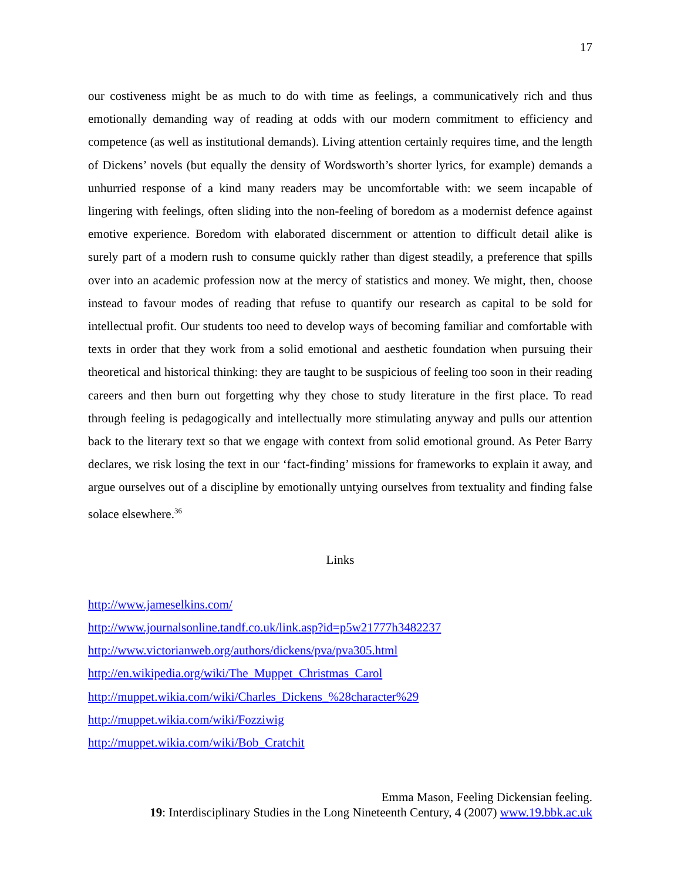17
our costiveness might be as much to do with time as feelings, a communicatively rich and thus emotionally demanding way of reading at odds with our modern commitment to efficiency and competence (as well as institutional demands). Living attention certainly requires time, and the length of Dickens’ novels (but equally the density of Wordsworth’s shorter lyrics, for example) demands a unhurried response of a kind many readers may be uncomfortable with: we seem incapable of lingering with feelings, often sliding into the non-feeling of boredom as a modernist defence against emotive experience. Boredom with elaborated discernment or attention to difficult detail alike is surely part of a modern rush to consume quickly rather than digest steadily, a preference that spills over into an academic profession now at the mercy of statistics and money. We might, then, choose instead to favour modes of reading that refuse to quantify our research as capital to be sold for intellectual profit. Our students too need to develop ways of becoming familiar and comfortable with texts in order that they work from a solid emotional and aesthetic foundation when pursuing their theoretical and historical thinking: they are taught to be suspicious of feeling too soon in their reading careers and then burn out forgetting why they chose to study literature in the first place. To read through feeling is pedagogically and intellectually more stimulating anyway and pulls our attention back to the literary text so that we engage with context from solid emotional ground. As Peter Barry declares, we risk losing the text in our ‘fact-finding’ missions for frameworks to explain it away, and argue ourselves out of a discipline by emotionally untying ourselves from textuality and finding false solace elsewhere.<sup>36</sup>
Links
http://www.jameselkins.com/
http://www.journalsonline.tandf.co.uk/link.asp?id=p5w21777h3482237
http://www.victorianweb.org/authors/dickens/pva/pva305.html
http://en.wikipedia.org/wiki/The_Muppet_Christmas_Carol
http://muppet.wikia.com/wiki/Charles_Dickens_%28character%29
http://muppet.wikia.com/wiki/Fozziwig
http://muppet.wikia.com/wiki/Bob_Cratchit
Emma Mason, Feeling Dickensian feeling.
19: Interdisciplinary Studies in the Long Nineteenth Century, 4 (2007) www.19.bbk.ac.uk